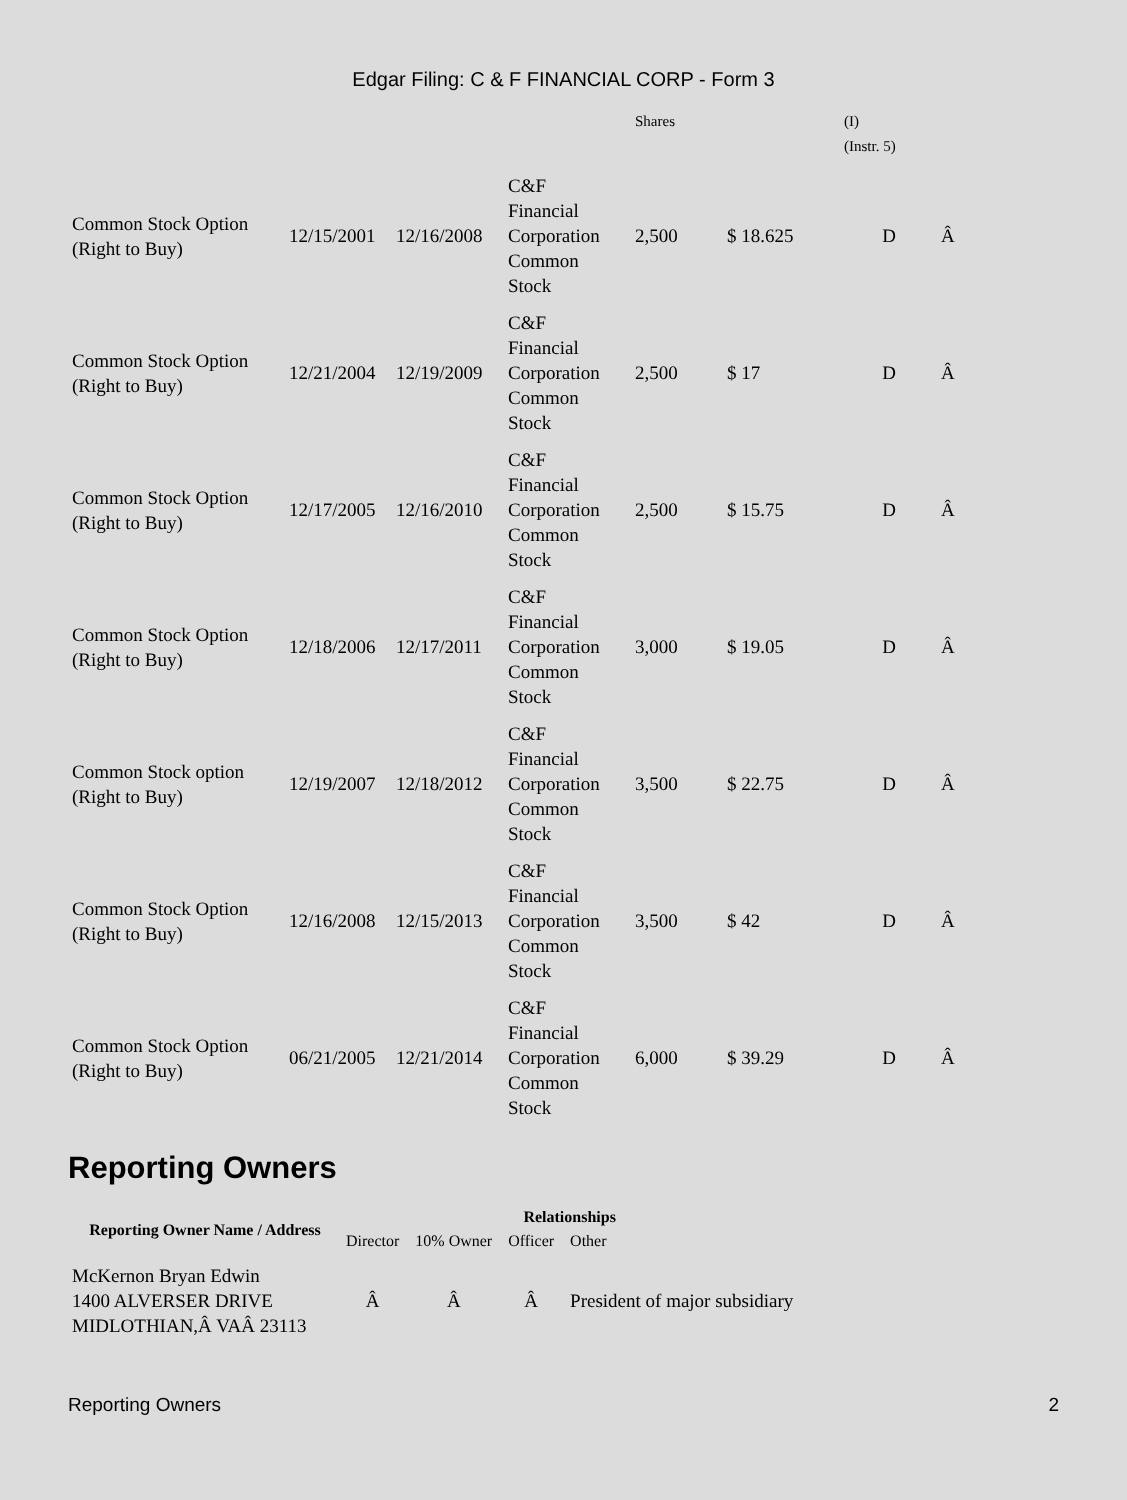Edgar Filing: C & F FINANCIAL CORP - Form 3
| | | | | Shares | | (I) (Instr. 5) | |
| Common Stock Option (Right to Buy) | 12/15/2001 | 12/16/2008 | C&F Financial Corporation Common Stock | 2,500 | $ 18.625 | D | Â |
| Common Stock Option (Right to Buy) | 12/21/2004 | 12/19/2009 | C&F Financial Corporation Common Stock | 2,500 | $ 17 | D | Â |
| Common Stock Option (Right to Buy) | 12/17/2005 | 12/16/2010 | C&F Financial Corporation Common Stock | 2,500 | $ 15.75 | D | Â |
| Common Stock Option (Right to Buy) | 12/18/2006 | 12/17/2011 | C&F Financial Corporation Common Stock | 3,000 | $ 19.05 | D | Â |
| Common Stock option (Right to Buy) | 12/19/2007 | 12/18/2012 | C&F Financial Corporation Common Stock | 3,500 | $ 22.75 | D | Â |
| Common Stock Option (Right to Buy) | 12/16/2008 | 12/15/2013 | C&F Financial Corporation Common Stock | 3,500 | $ 42 | D | Â |
| Common Stock Option (Right to Buy) | 06/21/2005 | 12/21/2014 | C&F Financial Corporation Common Stock | 6,000 | $ 39.29 | D | Â |
Reporting Owners
| Reporting Owner Name / Address | Relationships | | | |
| --- | --- | --- | --- | --- |
| | Director | 10% Owner | Officer | Other |
| McKernon Bryan Edwin 1400 ALVERSER DRIVE MIDLOTHIAN,Â VAÂ 23113 | Â | Â | Â | President of major subsidiary |
Reporting Owners 2